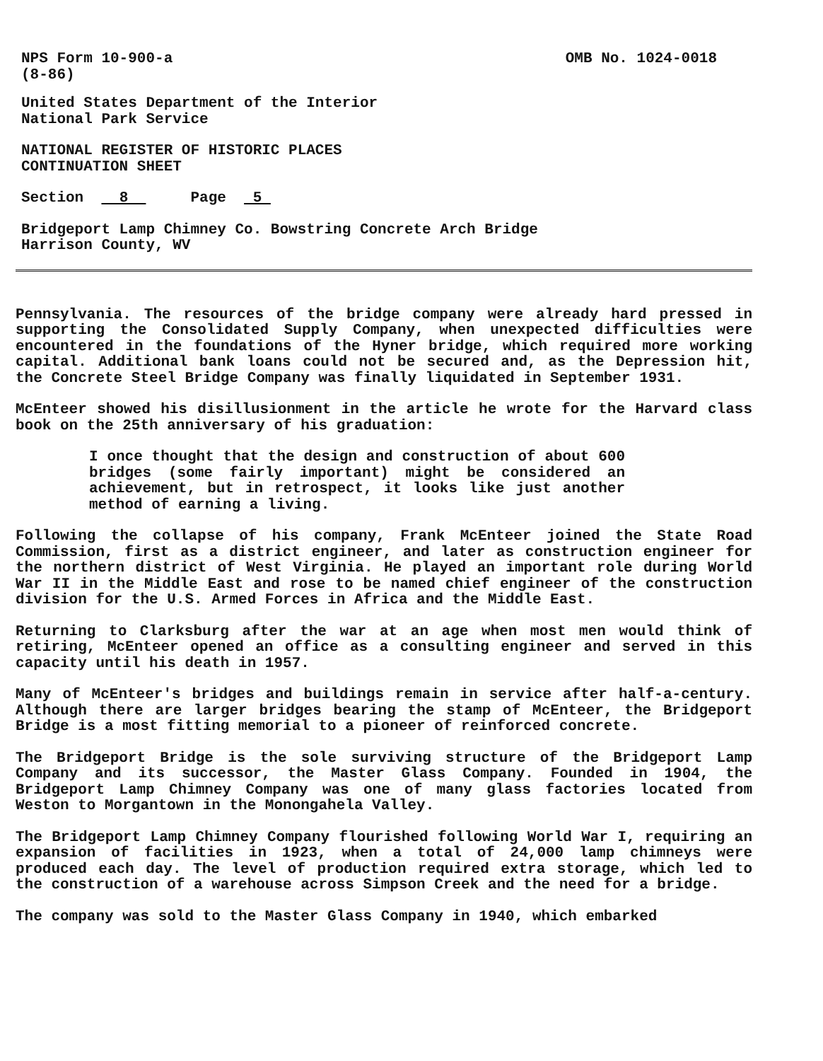NPS Form 10-900-a
(8-86)
OMB No. 1024-0018
United States Department of the Interior
National Park Service
NATIONAL REGISTER OF HISTORIC PLACES
CONTINUATION SHEET
Section 8 Page 5
Bridgeport Lamp Chimney Co. Bowstring Concrete Arch Bridge
Harrison County, WV
Pennsylvania. The resources of the bridge company were already hard pressed in supporting the Consolidated Supply Company, when unexpected difficulties were encountered in the foundations of the Hyner bridge, which required more working capital. Additional bank loans could not be secured and, as the Depression hit, the Concrete Steel Bridge Company was finally liquidated in September 1931.
McEnteer showed his disillusionment in the article he wrote for the Harvard class book on the 25th anniversary of his graduation:
I once thought that the design and construction of about 600 bridges (some fairly important) might be considered an achievement, but in retrospect, it looks like just another method of earning a living.
Following the collapse of his company, Frank McEnteer joined the State Road Commission, first as a district engineer, and later as construction engineer for the northern district of West Virginia. He played an important role during World War II in the Middle East and rose to be named chief engineer of the construction division for the U.S. Armed Forces in Africa and the Middle East.
Returning to Clarksburg after the war at an age when most men would think of retiring, McEnteer opened an office as a consulting engineer and served in this capacity until his death in 1957.
Many of McEnteer's bridges and buildings remain in service after half-a-century. Although there are larger bridges bearing the stamp of McEnteer, the Bridgeport Bridge is a most fitting memorial to a pioneer of reinforced concrete.
The Bridgeport Bridge is the sole surviving structure of the Bridgeport Lamp Company and its successor, the Master Glass Company. Founded in 1904, the Bridgeport Lamp Chimney Company was one of many glass factories located from Weston to Morgantown in the Monongahela Valley.
The Bridgeport Lamp Chimney Company flourished following World War I, requiring an expansion of facilities in 1923, when a total of 24,000 lamp chimneys were produced each day. The level of production required extra storage, which led to the construction of a warehouse across Simpson Creek and the need for a bridge.
The company was sold to the Master Glass Company in 1940, which embarked